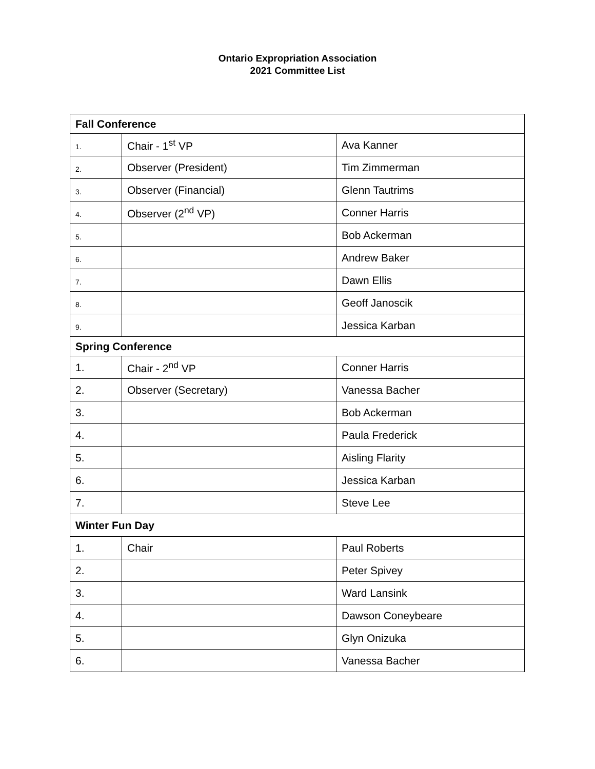Ontario Expropriation Association
2021 Committee List
| Fall Conference | | |
| 1. | Chair - 1<sup>st</sup> VP | Ava Kanner |
| 2. | Observer (President) | Tim Zimmerman |
| 3. | Observer (Financial) | Glenn Tautrims |
| 4. | Observer (2<sup>nd</sup> VP) | Conner Harris |
| 5. | | Bob Ackerman |
| 6. | | Andrew Baker |
| 7. | | Dawn Ellis |
| 8. | | Geoff Janoscik |
| 9. | | Jessica Karban |
| Spring Conference | | |
| 1. | Chair - 2<sup>nd</sup> VP | Conner Harris |
| 2. | Observer (Secretary) | Vanessa Bacher |
| 3. | | Bob Ackerman |
| 4. | | Paula Frederick |
| 5. | | Aisling Flarity |
| 6. | | Jessica Karban |
| 7. | | Steve Lee |
| Winter Fun Day | | |
| 1. | Chair | Paul Roberts |
| 2. | | Peter Spivey |
| 3. | | Ward Lansink |
| 4. | | Dawson Coneybeare |
| 5. | | Glyn Onizuka |
| 6. | | Vanessa Bacher |